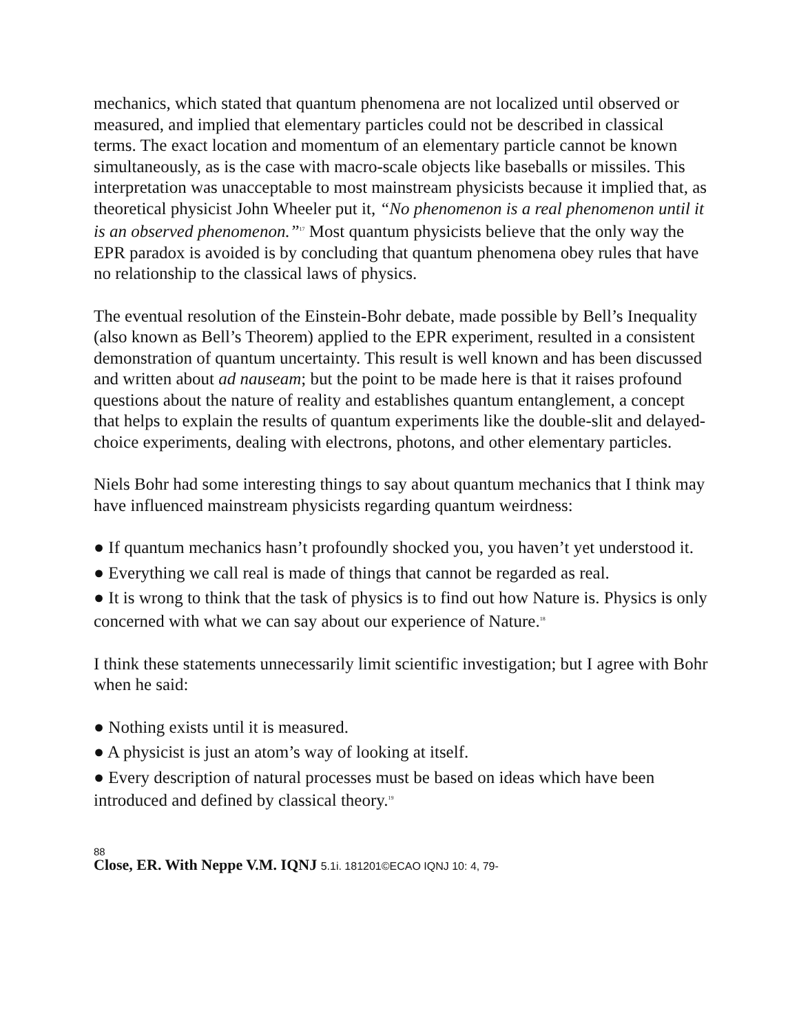mechanics, which stated that quantum phenomena are not localized until observed or measured, and implied that elementary particles could not be described in classical terms. The exact location and momentum of an elementary particle cannot be known simultaneously, as is the case with macro-scale objects like baseballs or missiles. This interpretation was unacceptable to most mainstream physicists because it implied that, as theoretical physicist John Wheeler put it, “No phenomenon is a real phenomenon until it is an observed phenomenon.”<sup>17</sup> Most quantum physicists believe that the only way the EPR paradox is avoided is by concluding that quantum phenomena obey rules that have no relationship to the classical laws of physics.
The eventual resolution of the Einstein-Bohr debate, made possible by Bell’s Inequality (also known as Bell’s Theorem) applied to the EPR experiment, resulted in a consistent demonstration of quantum uncertainty. This result is well known and has been discussed and written about ad nauseam; but the point to be made here is that it raises profound questions about the nature of reality and establishes quantum entanglement, a concept that helps to explain the results of quantum experiments like the double-slit and delayed-choice experiments, dealing with electrons, photons, and other elementary particles.
Niels Bohr had some interesting things to say about quantum mechanics that I think may have influenced mainstream physicists regarding quantum weirdness:
● If quantum mechanics hasn’t profoundly shocked you, you haven’t yet understood it.
● Everything we call real is made of things that cannot be regarded as real.
● It is wrong to think that the task of physics is to find out how Nature is. Physics is only concerned with what we can say about our experience of Nature.<sup>18</sup>
I think these statements unnecessarily limit scientific investigation; but I agree with Bohr when he said:
● Nothing exists until it is measured.
● A physicist is just an atom’s way of looking at itself.
● Every description of natural processes must be based on ideas which have been introduced and defined by classical theory.<sup>19</sup>
88
Close, ER. With Neppe V.M. IQNJ 5.1i. 181201©ECAO IQNJ 10: 4, 79-